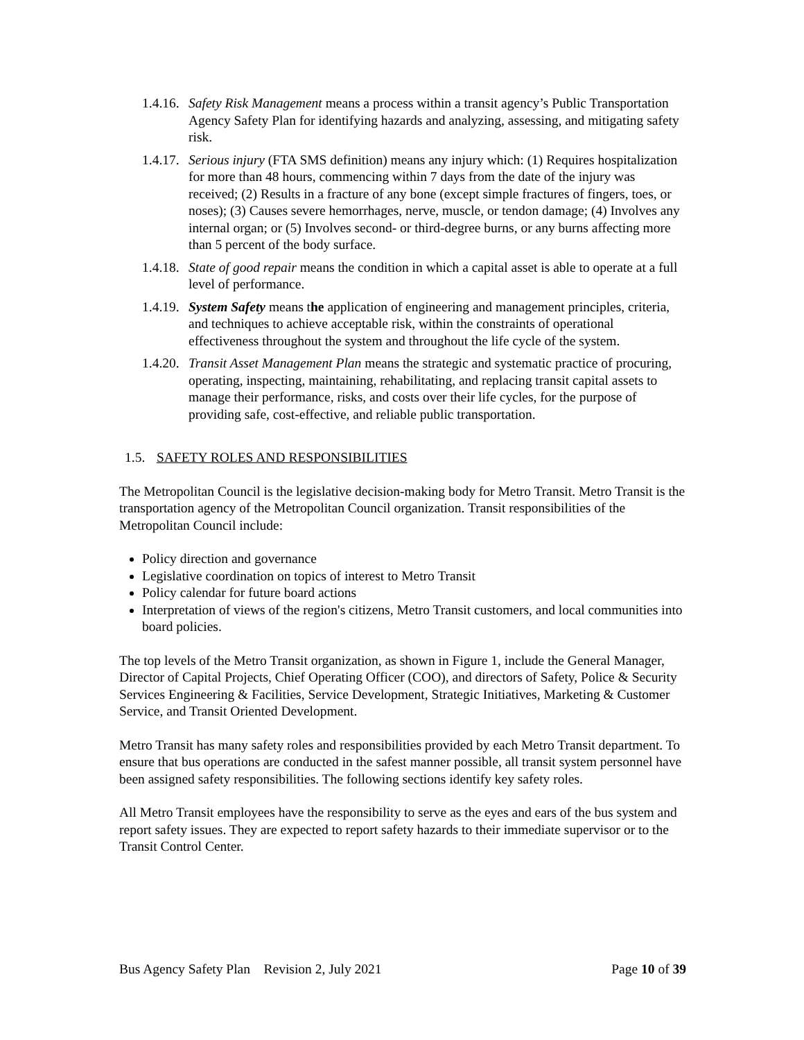1.4.16.
Safety Risk Management means a process within a transit agency’s Public Transportation Agency Safety Plan for identifying hazards and analyzing, assessing, and mitigating safety risk.
1.4.17.
Serious injury (FTA SMS definition) means any injury which: (1) Requires hospitalization for more than 48 hours, commencing within 7 days from the date of the injury was received; (2) Results in a fracture of any bone (except simple fractures of fingers, toes, or noses); (3) Causes severe hemorrhages, nerve, muscle, or tendon damage; (4) Involves any internal organ; or (5) Involves second- or third-degree burns, or any burns affecting more than 5 percent of the body surface.
1.4.18.
State of good repair means the condition in which a capital asset is able to operate at a full level of performance.
1.4.19.
System Safety means the application of engineering and management principles, criteria, and techniques to achieve acceptable risk, within the constraints of operational effectiveness throughout the system and throughout the life cycle of the system.
1.4.20.
Transit Asset Management Plan means the strategic and systematic practice of procuring, operating, inspecting, maintaining, rehabilitating, and replacing transit capital assets to manage their performance, risks, and costs over their life cycles, for the purpose of providing safe, cost-effective, and reliable public transportation.
1.5. SAFETY ROLES AND RESPONSIBILITIES
The Metropolitan Council is the legislative decision-making body for Metro Transit. Metro Transit is the transportation agency of the Metropolitan Council organization. Transit responsibilities of the Metropolitan Council include:
Policy direction and governance
Legislative coordination on topics of interest to Metro Transit
Policy calendar for future board actions
Interpretation of views of the region's citizens, Metro Transit customers, and local communities into board policies.
The top levels of the Metro Transit organization, as shown in Figure 1, include the General Manager, Director of Capital Projects, Chief Operating Officer (COO), and directors of Safety, Police & Security Services Engineering & Facilities, Service Development, Strategic Initiatives, Marketing & Customer Service, and Transit Oriented Development.
Metro Transit has many safety roles and responsibilities provided by each Metro Transit department. To ensure that bus operations are conducted in the safest manner possible, all transit system personnel have been assigned safety responsibilities. The following sections identify key safety roles.
All Metro Transit employees have the responsibility to serve as the eyes and ears of the bus system and report safety issues. They are expected to report safety hazards to their immediate supervisor or to the Transit Control Center.
Bus Agency Safety Plan Revision 2, July 2021 Page 10 of 39